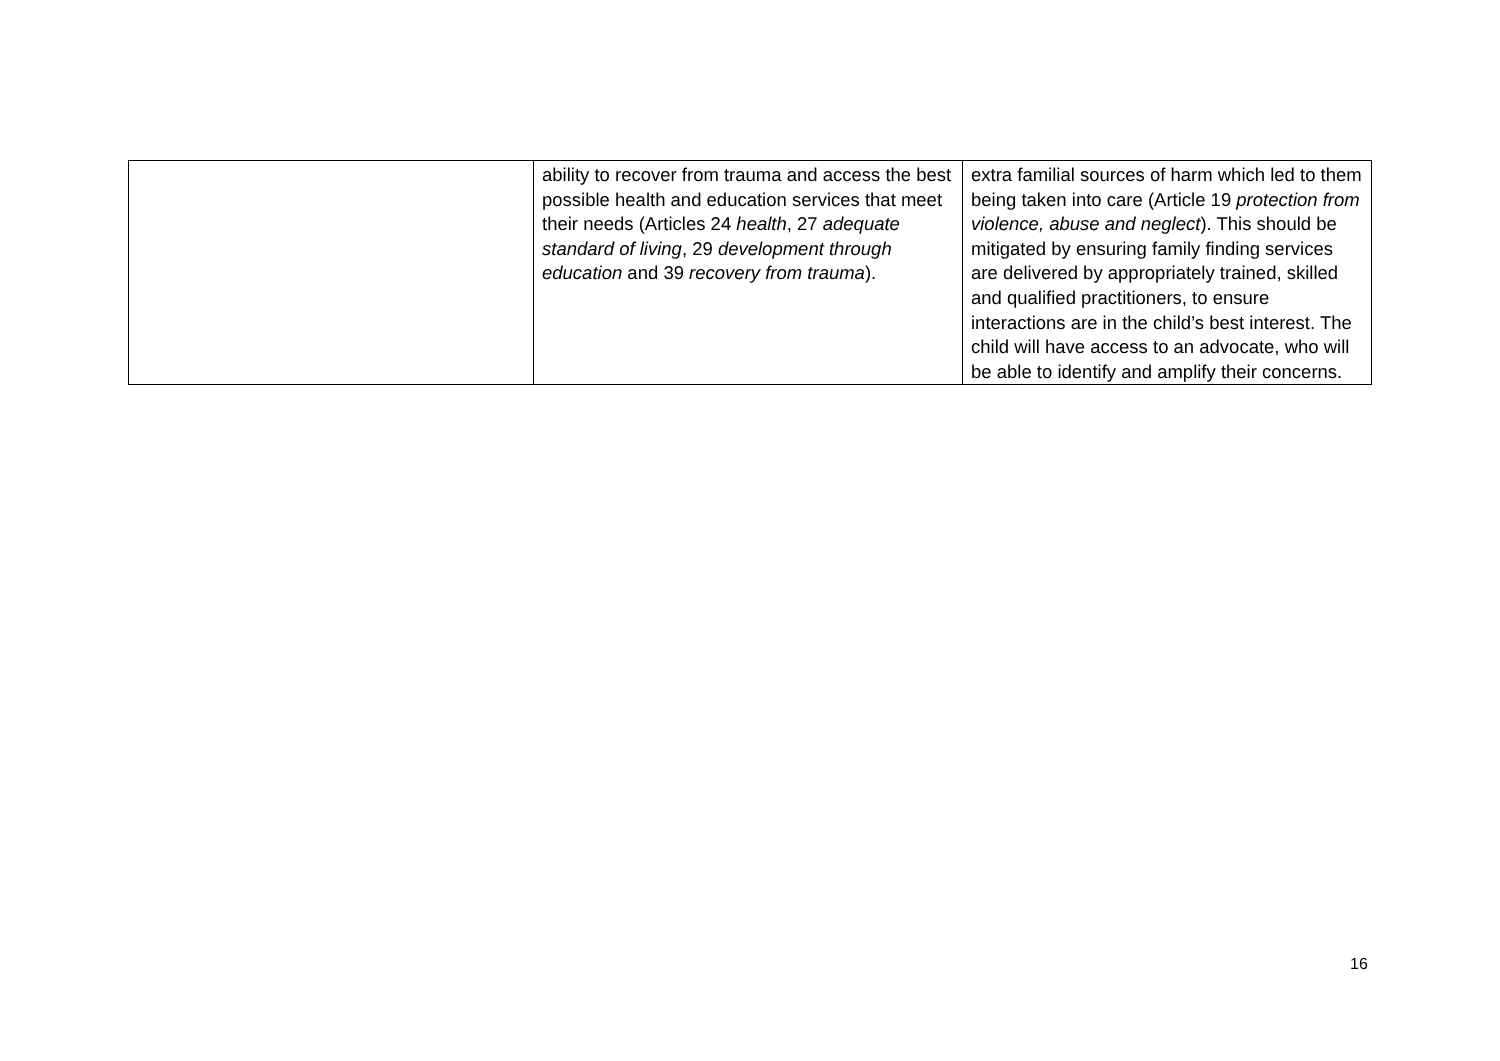| | ability to recover from trauma and access the best possible health and education services that meet their needs (Articles 24 health , 27 adequate standard of living , 29 development through education and 39 recovery from trauma ). | extra familial sources of harm which led to them being taken into care (Article 19 protection from violence, abuse and neglect ). This should be mitigated by ensuring family finding services are delivered by appropriately trained, skilled and qualified practitioners, to ensure interactions are in the child’s best interest. The child will have access to an advocate, who will be able to identify and amplify their concerns. |
16